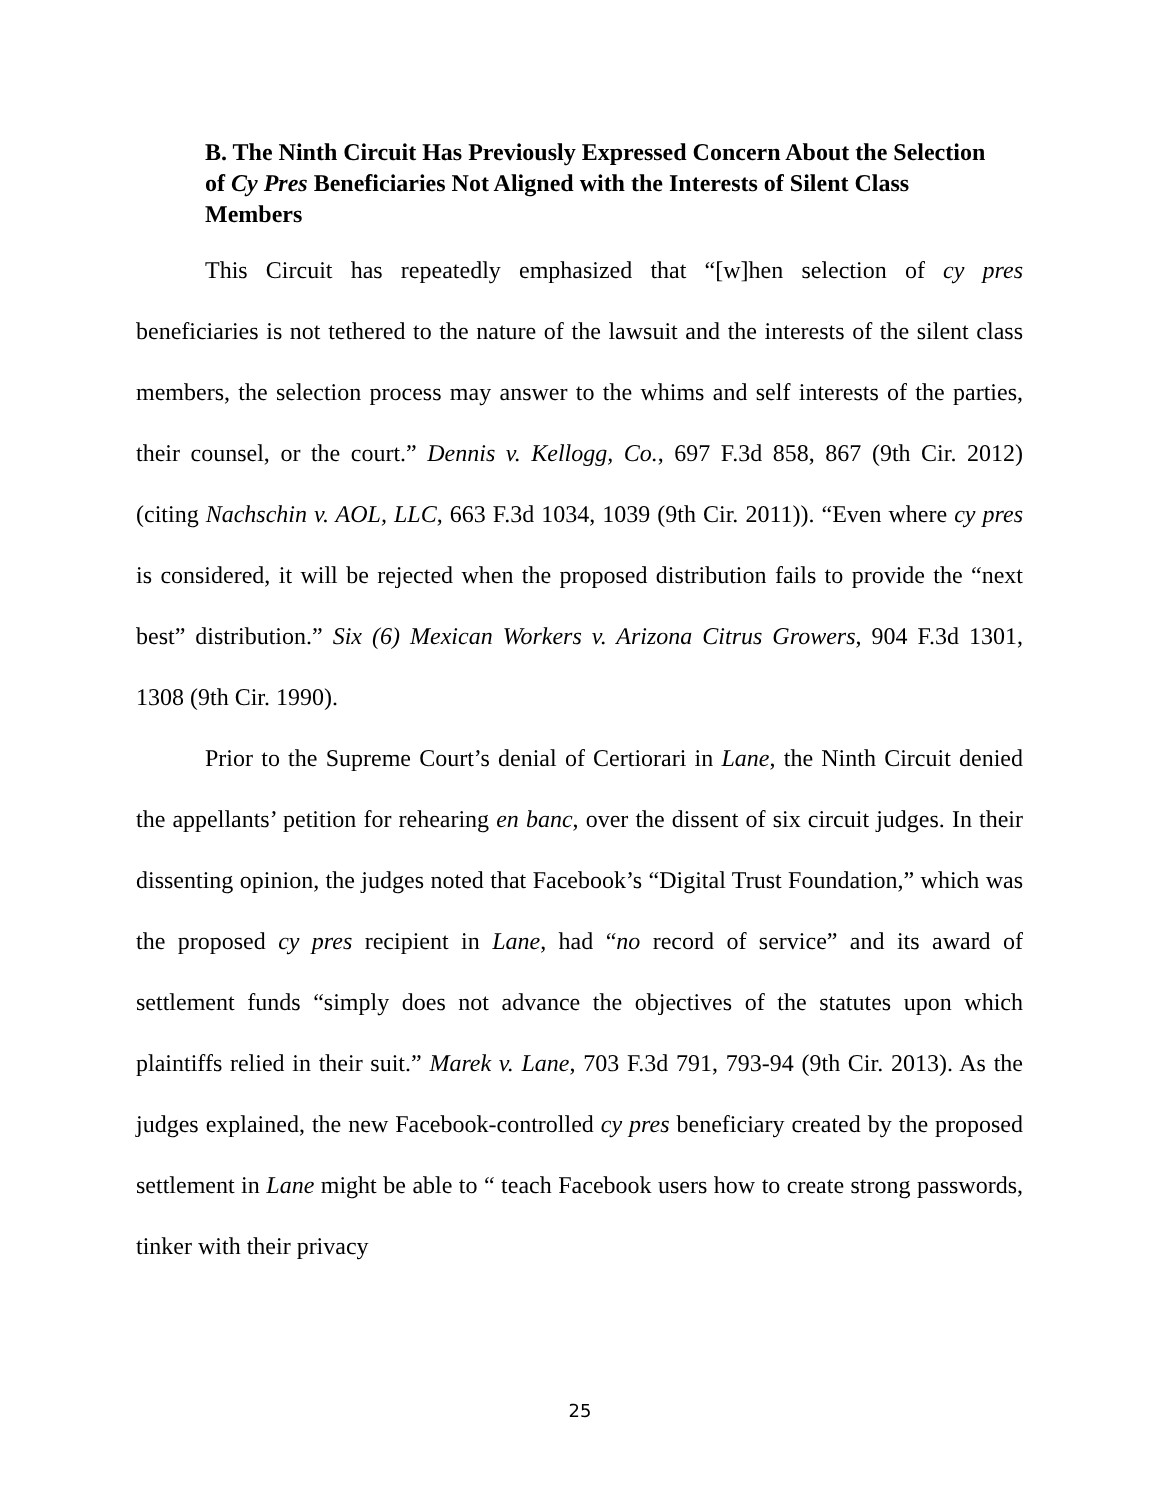B. The Ninth Circuit Has Previously Expressed Concern About the Selection of Cy Pres Beneficiaries Not Aligned with the Interests of Silent Class Members
This Circuit has repeatedly emphasized that “[w]hen selection of cy pres beneficiaries is not tethered to the nature of the lawsuit and the interests of the silent class members, the selection process may answer to the whims and self interests of the parties, their counsel, or the court.” Dennis v. Kellogg, Co., 697 F.3d 858, 867 (9th Cir. 2012) (citing Nachschin v. AOL, LLC, 663 F.3d 1034, 1039 (9th Cir. 2011)). “Even where cy pres is considered, it will be rejected when the proposed distribution fails to provide the “next best” distribution.” Six (6) Mexican Workers v. Arizona Citrus Growers, 904 F.3d 1301, 1308 (9th Cir. 1990).
Prior to the Supreme Court’s denial of Certiorari in Lane, the Ninth Circuit denied the appellants’ petition for rehearing en banc, over the dissent of six circuit judges. In their dissenting opinion, the judges noted that Facebook’s “Digital Trust Foundation,” which was the proposed cy pres recipient in Lane, had “no record of service” and its award of settlement funds “simply does not advance the objectives of the statutes upon which plaintiffs relied in their suit.” Marek v. Lane, 703 F.3d 791, 793-94 (9th Cir. 2013). As the judges explained, the new Facebook-controlled cy pres beneficiary created by the proposed settlement in Lane might be able to “ teach Facebook users how to create strong passwords, tinker with their privacy
25